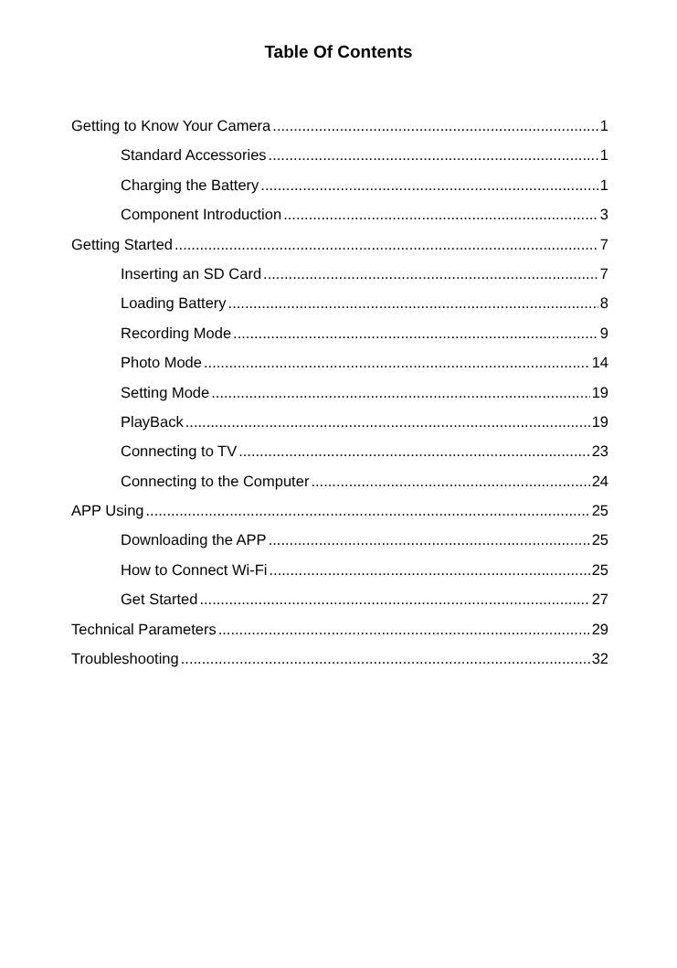Table Of Contents
Getting to Know Your Camera 1
Standard Accessories 1
Charging the Battery 1
Component Introduction 3
Getting Started 7
Inserting an SD Card 7
Loading Battery 8
Recording Mode 9
Photo Mode 14
Setting Mode 19
PlayBack 19
Connecting to TV 23
Connecting to the Computer 24
APP Using 25
Downloading the APP 25
How to Connect Wi-Fi 25
Get Started 27
Technical Parameters 29
Troubleshooting 32